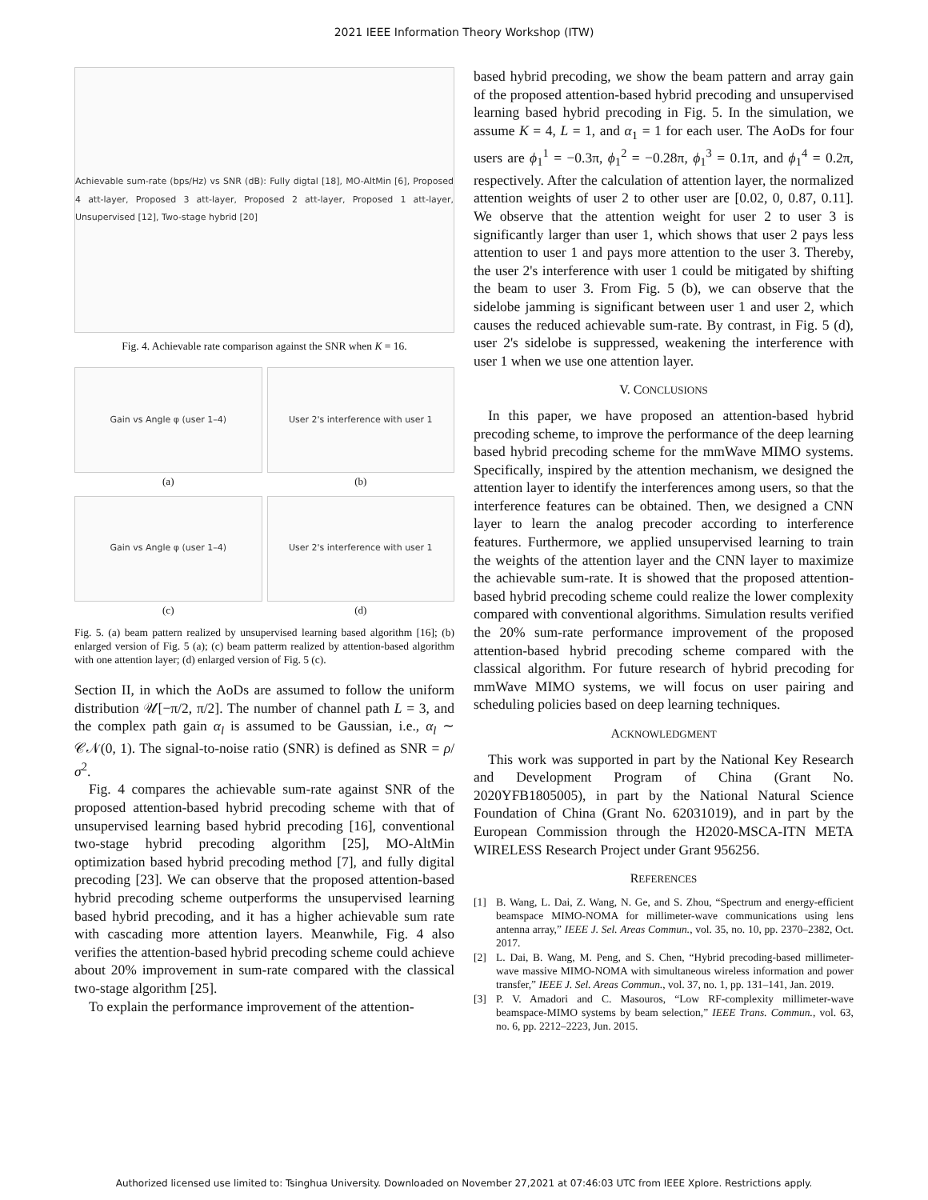2021 IEEE Information Theory Workshop (ITW)
Achievable sum-rate (bps/Hz) vs SNR (dB): Fully digtal [18], MO-AltMin [6], Proposed 4 att-layer, Proposed 3 att-layer, Proposed 2 att-layer, Proposed 1 att-layer, Unsupervised [12], Two-stage hybrid [20]
Fig. 4. Achievable rate comparison against the SNR when K = 16.
Gain vs Angle φ (user 1–4)
(a)
User 2's interference with user 1
(b)
Gain vs Angle φ (user 1–4)
(c)
User 2's interference with user 1
(d)
Fig. 5. (a) beam pattern realized by unsupervised learning based algorithm [16]; (b) enlarged version of Fig. 5 (a); (c) beam patterm realized by attention-based algorithm with one attention layer; (d) enlarged version of Fig. 5 (c).
Section II, in which the AoDs are assumed to follow the uniform distribution 𝒰[−π/2, π/2]. The number of channel path L = 3, and the complex path gain α<sub>l</sub> is assumed to be Gaussian, i.e., α<sub>l</sub> ∼ 𝒞𝒩(0, 1). The signal-to-noise ratio (SNR) is defined as SNR = ρ/σ<sup>2</sup>.
Fig. 4 compares the achievable sum-rate against SNR of the proposed attention-based hybrid precoding scheme with that of unsupervised learning based hybrid precoding [16], conventional two-stage hybrid precoding algorithm [25], MO-AltMin optimization based hybrid precoding method [7], and fully digital precoding [23]. We can observe that the proposed attention-based hybrid precoding scheme outperforms the unsupervised learning based hybrid precoding, and it has a higher achievable sum rate with cascading more attention layers. Meanwhile, Fig. 4 also verifies the attention-based hybrid precoding scheme could achieve about 20% improvement in sum-rate compared with the classical two-stage algorithm [25].
To explain the performance improvement of the attention-
based hybrid precoding, we show the beam pattern and array gain of the proposed attention-based hybrid precoding and unsupervised learning based hybrid precoding in Fig. 5. In the simulation, we assume K = 4, L = 1, and α<sub>1</sub> = 1 for each user. The AoDs for four users are ϕ<sub>1</sub><sup>1</sup> = −0.3π, ϕ<sub>1</sub><sup>2</sup> = −0.28π, ϕ<sub>1</sub><sup>3</sup> = 0.1π, and ϕ<sub>1</sub><sup>4</sup> = 0.2π, respectively. After the calculation of attention layer, the normalized attention weights of user 2 to other user are [0.02, 0, 0.87, 0.11]. We observe that the attention weight for user 2 to user 3 is significantly larger than user 1, which shows that user 2 pays less attention to user 1 and pays more attention to the user 3. Thereby, the user 2's interference with user 1 could be mitigated by shifting the beam to user 3. From Fig. 5 (b), we can observe that the sidelobe jamming is significant between user 1 and user 2, which causes the reduced achievable sum-rate. By contrast, in Fig. 5 (d), user 2's sidelobe is suppressed, weakening the interference with user 1 when we use one attention layer.
V. CONCLUSIONS
In this paper, we have proposed an attention-based hybrid precoding scheme, to improve the performance of the deep learning based hybrid precoding scheme for the mmWave MIMO systems. Specifically, inspired by the attention mechanism, we designed the attention layer to identify the interferences among users, so that the interference features can be obtained. Then, we designed a CNN layer to learn the analog precoder according to interference features. Furthermore, we applied unsupervised learning to train the weights of the attention layer and the CNN layer to maximize the achievable sum-rate. It is showed that the proposed attention-based hybrid precoding scheme could realize the lower complexity compared with conventional algorithms. Simulation results verified the 20% sum-rate performance improvement of the proposed attention-based hybrid precoding scheme compared with the classical algorithm. For future research of hybrid precoding for mmWave MIMO systems, we will focus on user pairing and scheduling policies based on deep learning techniques.
ACKNOWLEDGMENT
This work was supported in part by the National Key Research and Development Program of China (Grant No. 2020YFB1805005), in part by the National Natural Science Foundation of China (Grant No. 62031019), and in part by the European Commission through the H2020-MSCA-ITN META WIRELESS Research Project under Grant 956256.
REFERENCES
[1] B. Wang, L. Dai, Z. Wang, N. Ge, and S. Zhou, “Spectrum and energy-efficient beamspace MIMO-NOMA for millimeter-wave communications using lens antenna array,” IEEE J. Sel. Areas Commun., vol. 35, no. 10, pp. 2370–2382, Oct. 2017.
[2] L. Dai, B. Wang, M. Peng, and S. Chen, “Hybrid precoding-based millimeter-wave massive MIMO-NOMA with simultaneous wireless information and power transfer,” IEEE J. Sel. Areas Commun., vol. 37, no. 1, pp. 131–141, Jan. 2019.
[3] P. V. Amadori and C. Masouros, “Low RF-complexity millimeter-wave beamspace-MIMO systems by beam selection,” IEEE Trans. Commun., vol. 63, no. 6, pp. 2212–2223, Jun. 2015.
Authorized licensed use limited to: Tsinghua University. Downloaded on November 27,2021 at 07:46:03 UTC from IEEE Xplore. Restrictions apply.